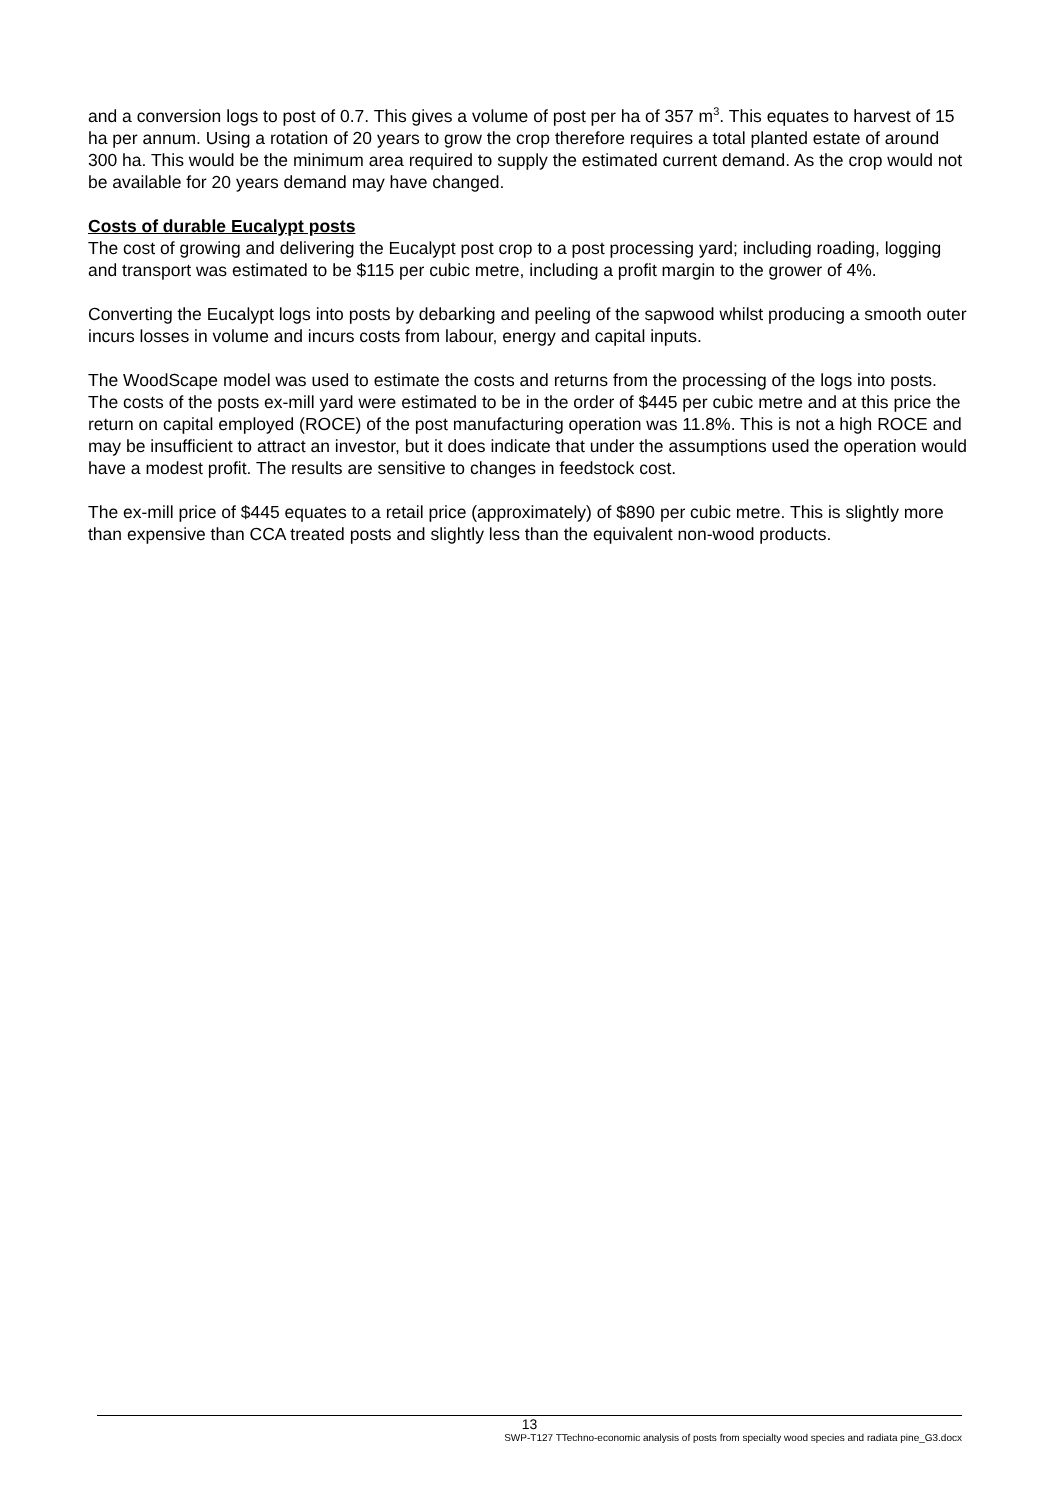and a conversion logs to post of 0.7. This gives a volume of post per ha of 357 m<sup>3</sup>. This equates to harvest of 15 ha per annum. Using a rotation of 20 years to grow the crop therefore requires a total planted estate of around 300 ha. This would be the minimum area required to supply the estimated current demand. As the crop would not be available for 20 years demand may have changed.
Costs of durable Eucalypt posts
The cost of growing and delivering the Eucalypt post crop to a post processing yard; including roading, logging and transport was estimated to be $115 per cubic metre, including a profit margin to the grower of 4%.
Converting the Eucalypt logs into posts by debarking and peeling of the sapwood whilst producing a smooth outer incurs losses in volume and incurs costs from labour, energy and capital inputs.
The WoodScape model was used to estimate the costs and returns from the processing of the logs into posts. The costs of the posts ex-mill yard were estimated to be in the order of $445 per cubic metre and at this price the return on capital employed (ROCE) of the post manufacturing operation was 11.8%. This is not a high ROCE and may be insufficient to attract an investor, but it does indicate that under the assumptions used the operation would have a modest profit. The results are sensitive to changes in feedstock cost.
The ex-mill price of $445 equates to a retail price (approximately) of $890 per cubic metre. This is slightly more than expensive than CCA treated posts and slightly less than the equivalent non-wood products.
13
SWP-T127 TTechno-economic analysis of posts from specialty wood species and radiata pine_G3.docx